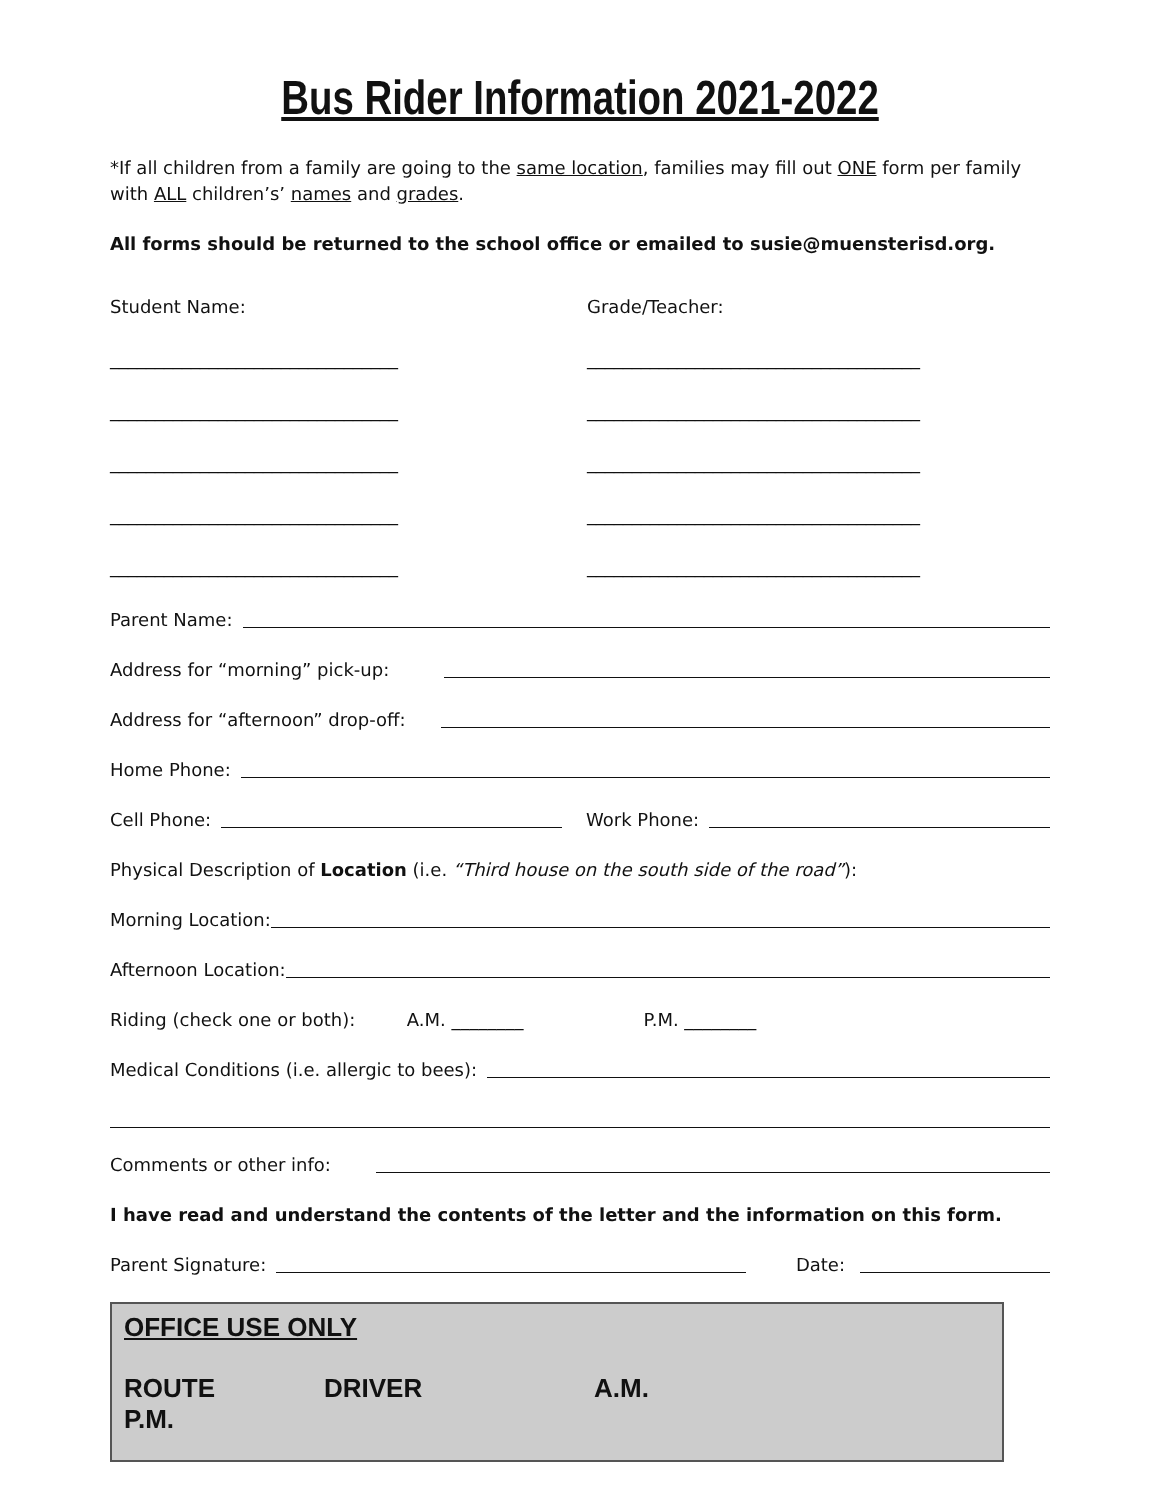Bus Rider Information 2021-2022
*If all children from a family are going to the same location, families may fill out ONE form per family with ALL children’s’ names and grades.
All forms should be returned to the school office or emailed to susie@muensterisd.org.
Student Name:
________________________________
________________________________
________________________________
________________________________
________________________________
Grade/Teacher:
_____________________________________
_____________________________________
_____________________________________
_____________________________________
_____________________________________
Parent Name:
Address for “morning” pick-up:
Address for “afternoon” drop-off:
Home Phone:
Cell Phone: Work Phone:
Physical Description of Location (i.e. “Third house on the south side of the road”):
Morning Location:
Afternoon Location:
Riding (check one or both): A.M. ________ P.M. ________
Medical Conditions (i.e. allergic to bees):
Comments or other info:
I have read and understand the contents of the letter and the information on this form.
Parent Signature: Date:
OFFICE USE ONLY
ROUTE DRIVER A.M. P.M.